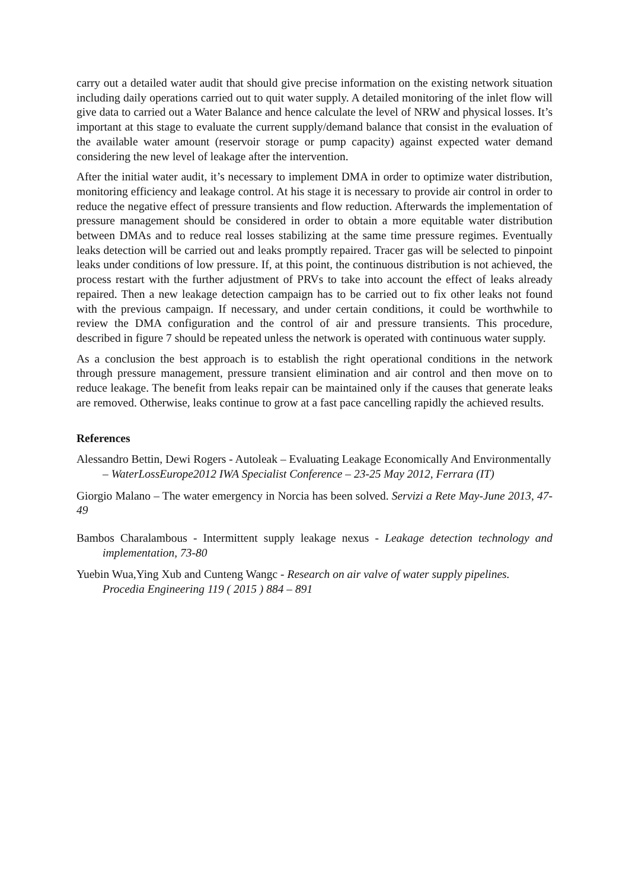carry out a detailed water audit that should give precise information on the existing network situation including daily operations carried out to quit water supply. A detailed monitoring of the inlet flow will give data to carried out a Water Balance and hence calculate the level of NRW and physical losses. It’s important at this stage to evaluate the current supply/demand balance that consist in the evaluation of the available water amount (reservoir storage or pump capacity) against expected water demand considering the new level of leakage after the intervention.
After the initial water audit, it’s necessary to implement DMA in order to optimize water distribution, monitoring efficiency and leakage control. At his stage it is necessary to provide air control in order to reduce the negative effect of pressure transients and flow reduction. Afterwards the implementation of pressure management should be considered in order to obtain a more equitable water distribution between DMAs and to reduce real losses stabilizing at the same time pressure regimes. Eventually leaks detection will be carried out and leaks promptly repaired. Tracer gas will be selected to pinpoint leaks under conditions of low pressure. If, at this point, the continuous distribution is not achieved, the process restart with the further adjustment of PRVs to take into account the effect of leaks already repaired. Then a new leakage detection campaign has to be carried out to fix other leaks not found with the previous campaign. If necessary, and under certain conditions, it could be worthwhile to review the DMA configuration and the control of air and pressure transients. This procedure, described in figure 7 should be repeated unless the network is operated with continuous water supply.
As a conclusion the best approach is to establish the right operational conditions in the network through pressure management, pressure transient elimination and air control and then move on to reduce leakage. The benefit from leaks repair can be maintained only if the causes that generate leaks are removed. Otherwise, leaks continue to grow at a fast pace cancelling rapidly the achieved results.
References
Alessandro Bettin, Dewi Rogers - Autoleak – Evaluating Leakage Economically And Environmentally – WaterLossEurope2012 IWA Specialist Conference – 23-25 May 2012, Ferrara (IT)
Giorgio Malano – The water emergency in Norcia has been solved. Servizi a Rete May-June 2013, 47-49
Bambos Charalambous - Intermittent supply leakage nexus - Leakage detection technology and implementation, 73-80
Yuebin Wua,Ying Xub and Cunteng Wangc - Research on air valve of water supply pipelines. Procedia Engineering 119 ( 2015 ) 884 – 891